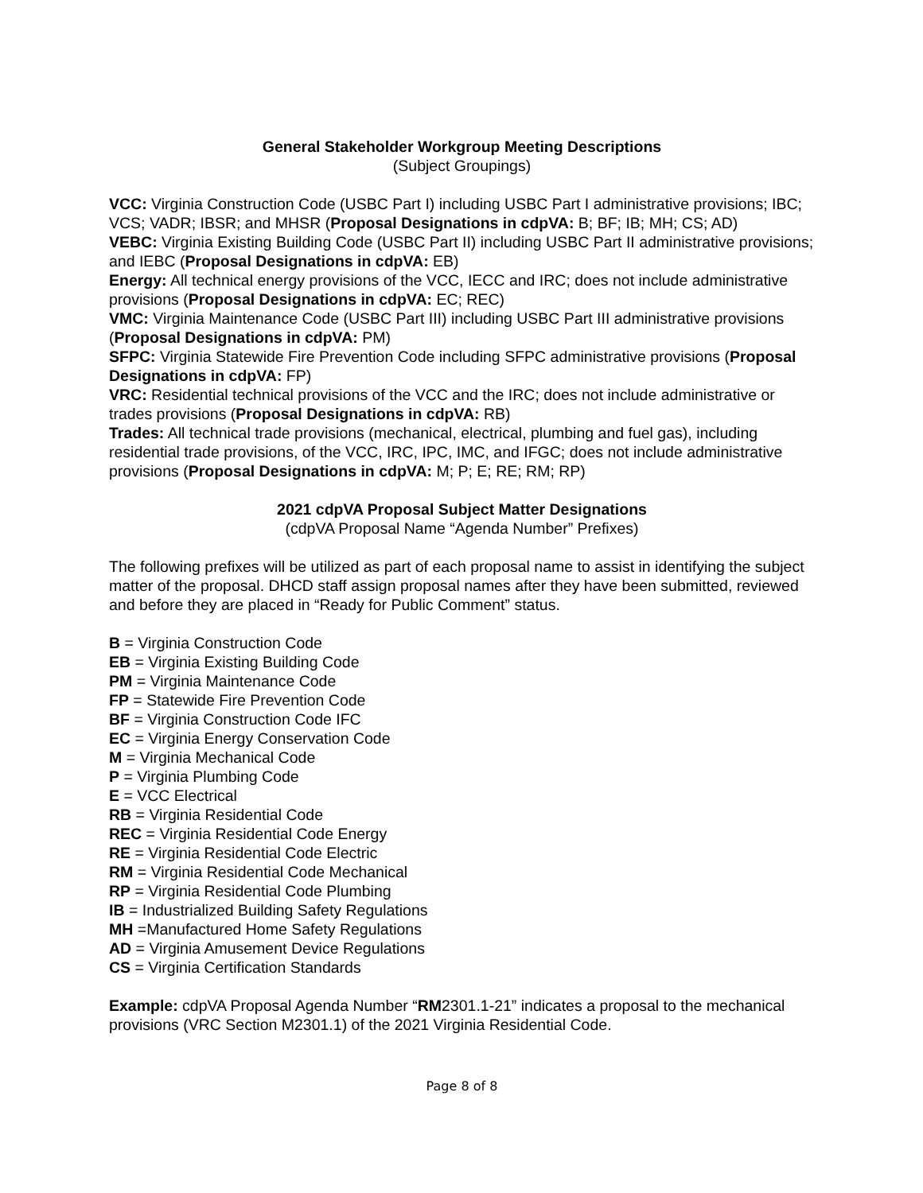General Stakeholder Workgroup Meeting Descriptions
(Subject Groupings)
VCC: Virginia Construction Code (USBC Part I) including USBC Part I administrative provisions; IBC; VCS; VADR; IBSR; and MHSR (Proposal Designations in cdpVA: B; BF; IB; MH; CS; AD)
VEBC: Virginia Existing Building Code (USBC Part II) including USBC Part II administrative provisions; and IEBC (Proposal Designations in cdpVA: EB)
Energy: All technical energy provisions of the VCC, IECC and IRC; does not include administrative provisions (Proposal Designations in cdpVA: EC; REC)
VMC: Virginia Maintenance Code (USBC Part III) including USBC Part III administrative provisions (Proposal Designations in cdpVA: PM)
SFPC: Virginia Statewide Fire Prevention Code including SFPC administrative provisions (Proposal Designations in cdpVA: FP)
VRC: Residential technical provisions of the VCC and the IRC; does not include administrative or trades provisions (Proposal Designations in cdpVA: RB)
Trades: All technical trade provisions (mechanical, electrical, plumbing and fuel gas), including residential trade provisions, of the VCC, IRC, IPC, IMC, and IFGC; does not include administrative provisions (Proposal Designations in cdpVA: M; P; E; RE; RM; RP)
2021 cdpVA Proposal Subject Matter Designations
(cdpVA Proposal Name “Agenda Number” Prefixes)
The following prefixes will be utilized as part of each proposal name to assist in identifying the subject matter of the proposal. DHCD staff assign proposal names after they have been submitted, reviewed and before they are placed in “Ready for Public Comment” status.
B = Virginia Construction Code
EB = Virginia Existing Building Code
PM = Virginia Maintenance Code
FP = Statewide Fire Prevention Code
BF = Virginia Construction Code IFC
EC = Virginia Energy Conservation Code
M = Virginia Mechanical Code
P = Virginia Plumbing Code
E = VCC Electrical
RB = Virginia Residential Code
REC = Virginia Residential Code Energy
RE = Virginia Residential Code Electric
RM = Virginia Residential Code Mechanical
RP = Virginia Residential Code Plumbing
IB = Industrialized Building Safety Regulations
MH =Manufactured Home Safety Regulations
AD = Virginia Amusement Device Regulations
CS = Virginia Certification Standards
Example: cdpVA Proposal Agenda Number “RM2301.1-21” indicates a proposal to the mechanical provisions (VRC Section M2301.1) of the 2021 Virginia Residential Code.
Page 8 of 8